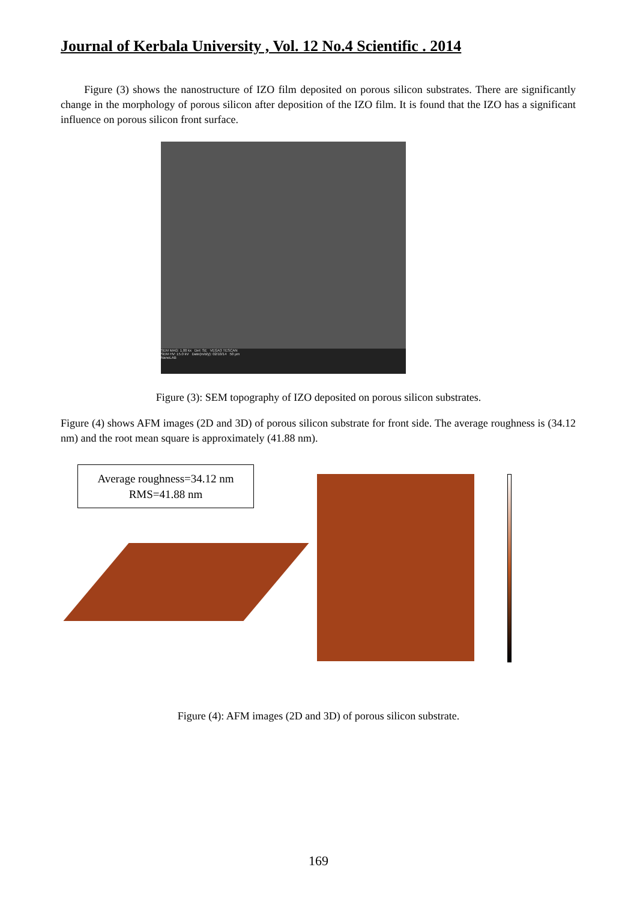Journal of Kerbala University , Vol. 12 No.4 Scientific . 2014
Figure (3) shows the nanostructure of IZO film deposited on porous silicon substrates. There are significantly change in the morphology of porous silicon after deposition of the IZO film. It is found that the IZO has a significant influence on porous silicon front surface.
SEM MAG: 1.00 kx Det: SE VEGA3 TESCAN
SEM HV: 15.0 kV Date(m/d/y): 02/10/14 50 µm
NanoLAB
Figure (3): SEM topography of IZO deposited on porous silicon substrates.
Figure (4) shows AFM images (2D and 3D) of porous silicon substrate for front side. The average roughness is (34.12 nm) and the root mean square is approximately (41.88 nm).
Average roughness=34.12 nm
RMS=41.88 nm
Figure (4): AFM images (2D and 3D) of porous silicon substrate.
169